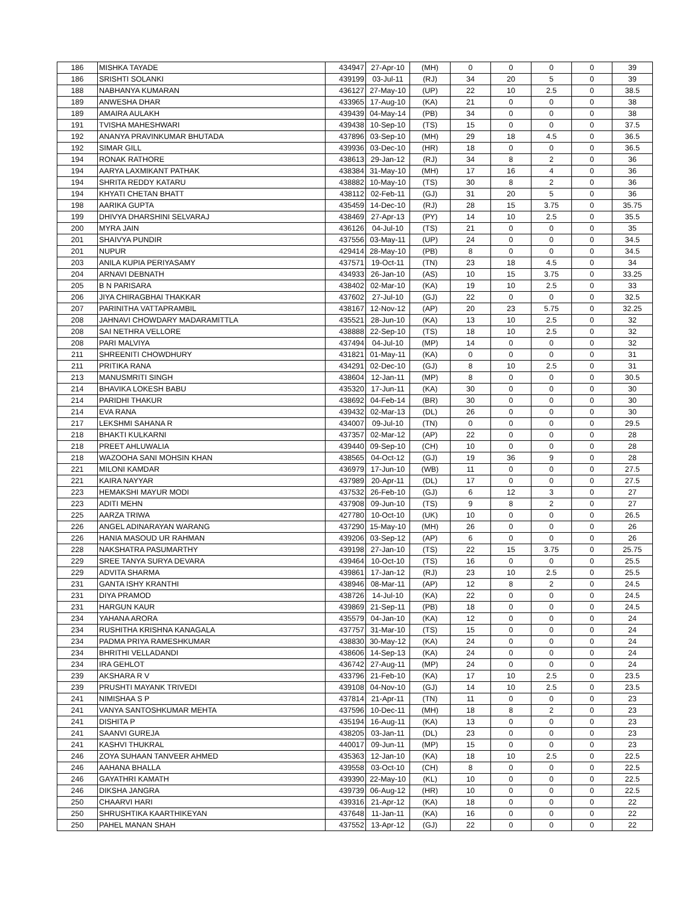| 186 | MISHKA TAYADE | 434947 | 27-Apr-10 | (MH) | 0 | 0 | 0 | 0 | 39 |
| 186 | SRISHTI SOLANKI | 439199 | 03-Jul-11 | (RJ) | 34 | 20 | 5 | 0 | 39 |
| 188 | NABHANYA KUMARAN | 436127 | 27-May-10 | (UP) | 22 | 10 | 2.5 | 0 | 38.5 |
| 189 | ANWESHA DHAR | 433965 | 17-Aug-10 | (KA) | 21 | 0 | 0 | 0 | 38 |
| 189 | AMAIRA AULAKH | 439439 | 04-May-14 | (PB) | 34 | 0 | 0 | 0 | 38 |
| 191 | TVISHA MAHESHWARI | 439438 | 10-Sep-10 | (TS) | 15 | 0 | 0 | 0 | 37.5 |
| 192 | ANANYA PRAVINKUMAR BHUTADA | 437896 | 03-Sep-10 | (MH) | 29 | 18 | 4.5 | 0 | 36.5 |
| 192 | SIMAR GILL | 439936 | 03-Dec-10 | (HR) | 18 | 0 | 0 | 0 | 36.5 |
| 194 | RONAK RATHORE | 438613 | 29-Jan-12 | (RJ) | 34 | 8 | 2 | 0 | 36 |
| 194 | AARYA LAXMIKANT PATHAK | 438384 | 31-May-10 | (MH) | 17 | 16 | 4 | 0 | 36 |
| 194 | SHRITA REDDY KATARU | 438882 | 10-May-10 | (TS) | 30 | 8 | 2 | 0 | 36 |
| 194 | KHYATI CHETAN BHATT | 438112 | 02-Feb-11 | (GJ) | 31 | 20 | 5 | 0 | 36 |
| 198 | AARIKA GUPTA | 435459 | 14-Dec-10 | (RJ) | 28 | 15 | 3.75 | 0 | 35.75 |
| 199 | DHIVYA DHARSHINI SELVARAJ | 438469 | 27-Apr-13 | (PY) | 14 | 10 | 2.5 | 0 | 35.5 |
| 200 | MYRA JAIN | 436126 | 04-Jul-10 | (TS) | 21 | 0 | 0 | 0 | 35 |
| 201 | SHAIVYA PUNDIR | 437556 | 03-May-11 | (UP) | 24 | 0 | 0 | 0 | 34.5 |
| 201 | NUPUR | 429414 | 28-May-10 | (PB) | 8 | 0 | 0 | 0 | 34.5 |
| 203 | ANILA KUPIA PERIYASAMY | 437571 | 19-Oct-11 | (TN) | 23 | 18 | 4.5 | 0 | 34 |
| 204 | ARNAVI DEBNATH | 434933 | 26-Jan-10 | (AS) | 10 | 15 | 3.75 | 0 | 33.25 |
| 205 | B N PARISARA | 438402 | 02-Mar-10 | (KA) | 19 | 10 | 2.5 | 0 | 33 |
| 206 | JIYA CHIRAGBHAI THAKKAR | 437602 | 27-Jul-10 | (GJ) | 22 | 0 | 0 | 0 | 32.5 |
| 207 | PARINITHA VATTAPRAMBIL | 438167 | 12-Nov-12 | (AP) | 20 | 23 | 5.75 | 0 | 32.25 |
| 208 | JAHNAVI CHOWDARY MADARAMITTLA | 435521 | 28-Jun-10 | (KA) | 13 | 10 | 2.5 | 0 | 32 |
| 208 | SAI NETHRA VELLORE | 438888 | 22-Sep-10 | (TS) | 18 | 10 | 2.5 | 0 | 32 |
| 208 | PARI MALVIYA | 437494 | 04-Jul-10 | (MP) | 14 | 0 | 0 | 0 | 32 |
| 211 | SHREENITI CHOWDHURY | 431821 | 01-May-11 | (KA) | 0 | 0 | 0 | 0 | 31 |
| 211 | PRITIKA RANA | 434291 | 02-Dec-10 | (GJ) | 8 | 10 | 2.5 | 0 | 31 |
| 213 | MANUSMRITI SINGH | 438604 | 12-Jan-11 | (MP) | 8 | 0 | 0 | 0 | 30.5 |
| 214 | BHAVIKA LOKESH BABU | 435320 | 17-Jun-11 | (KA) | 30 | 0 | 0 | 0 | 30 |
| 214 | PARIDHI THAKUR | 438692 | 04-Feb-14 | (BR) | 30 | 0 | 0 | 0 | 30 |
| 214 | EVA RANA | 439432 | 02-Mar-13 | (DL) | 26 | 0 | 0 | 0 | 30 |
| 217 | LEKSHMI SAHANA R | 434007 | 09-Jul-10 | (TN) | 0 | 0 | 0 | 0 | 29.5 |
| 218 | BHAKTI KULKARNI | 437357 | 02-Mar-12 | (AP) | 22 | 0 | 0 | 0 | 28 |
| 218 | PREET AHLUWALIA | 439440 | 09-Sep-10 | (CH) | 10 | 0 | 0 | 0 | 28 |
| 218 | WAZOOHA SANI MOHSIN KHAN | 438565 | 04-Oct-12 | (GJ) | 19 | 36 | 9 | 0 | 28 |
| 221 | MILONI KAMDAR | 436979 | 17-Jun-10 | (WB) | 11 | 0 | 0 | 0 | 27.5 |
| 221 | KAIRA NAYYAR | 437989 | 20-Apr-11 | (DL) | 17 | 0 | 0 | 0 | 27.5 |
| 223 | HEMAKSHI MAYUR MODI | 437532 | 26-Feb-10 | (GJ) | 6 | 12 | 3 | 0 | 27 |
| 223 | ADITI MEHN | 437908 | 09-Jun-10 | (TS) | 9 | 8 | 2 | 0 | 27 |
| 225 | AARZA TRIWA | 427780 | 10-Oct-10 | (UK) | 10 | 0 | 0 | 0 | 26.5 |
| 226 | ANGEL ADINARAYAN WARANG | 437290 | 15-May-10 | (MH) | 26 | 0 | 0 | 0 | 26 |
| 226 | HANIA MASOUD UR RAHMAN | 439206 | 03-Sep-12 | (AP) | 6 | 0 | 0 | 0 | 26 |
| 228 | NAKSHATRA PASUMARTHY | 439198 | 27-Jan-10 | (TS) | 22 | 15 | 3.75 | 0 | 25.75 |
| 229 | SREE TANYA SURYA DEVARA | 439464 | 10-Oct-10 | (TS) | 16 | 0 | 0 | 0 | 25.5 |
| 229 | ADVITA SHARMA | 439861 | 17-Jan-12 | (RJ) | 23 | 10 | 2.5 | 0 | 25.5 |
| 231 | GANTA ISHY KRANTHI | 438946 | 08-Mar-11 | (AP) | 12 | 8 | 2 | 0 | 24.5 |
| 231 | DIYA PRAMOD | 438726 | 14-Jul-10 | (KA) | 22 | 0 | 0 | 0 | 24.5 |
| 231 | HARGUN KAUR | 439869 | 21-Sep-11 | (PB) | 18 | 0 | 0 | 0 | 24.5 |
| 234 | YAHANA ARORA | 435579 | 04-Jan-10 | (KA) | 12 | 0 | 0 | 0 | 24 |
| 234 | RUSHITHA KRISHNA KANAGALA | 437757 | 31-Mar-10 | (TS) | 15 | 0 | 0 | 0 | 24 |
| 234 | PADMA PRIYA RAMESHKUMAR | 438830 | 30-May-12 | (KA) | 24 | 0 | 0 | 0 | 24 |
| 234 | BHRITHI VELLADANDI | 438606 | 14-Sep-13 | (KA) | 24 | 0 | 0 | 0 | 24 |
| 234 | IRA GEHLOT | 436742 | 27-Aug-11 | (MP) | 24 | 0 | 0 | 0 | 24 |
| 239 | AKSHARA R V | 433796 | 21-Feb-10 | (KA) | 17 | 10 | 2.5 | 0 | 23.5 |
| 239 | PRUSHTI MAYANK TRIVEDI | 439108 | 04-Nov-10 | (GJ) | 14 | 10 | 2.5 | 0 | 23.5 |
| 241 | NIMISHAA S P | 437814 | 21-Apr-11 | (TN) | 11 | 0 | 0 | 0 | 23 |
| 241 | VANYA SANTOSHKUMAR MEHTA | 437596 | 10-Dec-11 | (MH) | 18 | 8 | 2 | 0 | 23 |
| 241 | DISHITA P | 435194 | 16-Aug-11 | (KA) | 13 | 0 | 0 | 0 | 23 |
| 241 | SAANVI GUREJA | 438205 | 03-Jan-11 | (DL) | 23 | 0 | 0 | 0 | 23 |
| 241 | KASHVI THUKRAL | 440017 | 09-Jun-11 | (MP) | 15 | 0 | 0 | 0 | 23 |
| 246 | ZOYA SUHAAN TANVEER AHMED | 435363 | 12-Jan-10 | (KA) | 18 | 10 | 2.5 | 0 | 22.5 |
| 246 | AAHANA BHALLA | 439558 | 03-Oct-10 | (CH) | 8 | 0 | 0 | 0 | 22.5 |
| 246 | GAYATHRI KAMATH | 439390 | 22-May-10 | (KL) | 10 | 0 | 0 | 0 | 22.5 |
| 246 | DIKSHA JANGRA | 439739 | 06-Aug-12 | (HR) | 10 | 0 | 0 | 0 | 22.5 |
| 250 | CHAARVI HARI | 439316 | 21-Apr-12 | (KA) | 18 | 0 | 0 | 0 | 22 |
| 250 | SHRUSHTIKA KAARTHIKEYAN | 437648 | 11-Jan-11 | (KA) | 16 | 0 | 0 | 0 | 22 |
| 250 | PAHEL MANAN SHAH | 437552 | 13-Apr-12 | (GJ) | 22 | 0 | 0 | 0 | 22 |